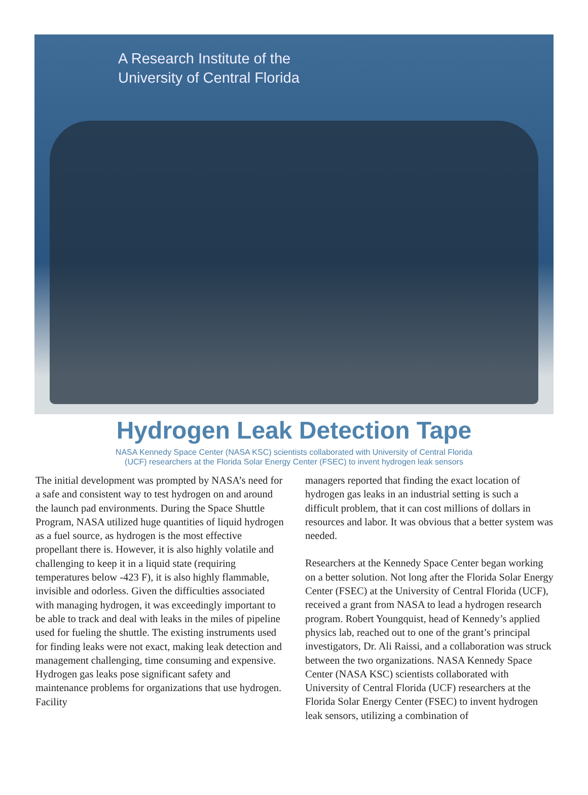A Research Institute of the
University of Central Florida
Hydrogen Leak Detection Tape
NASA Kennedy Space Center (NASA KSC) scientists collaborated with University of Central Florida
(UCF) researchers at the Florida Solar Energy Center (FSEC) to invent hydrogen leak sensors
The initial development was prompted by NASA’s need for a safe and consistent way to test hydrogen on and around the launch pad environments. During the Space Shuttle Program, NASA utilized huge quantities of liquid hydrogen as a fuel source, as hydrogen is the most effective propellant there is. However, it is also highly volatile and challenging to keep it in a liquid state (requiring temperatures below -423 F), it is also highly flammable, invisible and odorless. Given the difficulties associated with managing hydrogen, it was exceedingly important to be able to track and deal with leaks in the miles of pipeline used for fueling the shuttle. The existing instruments used for finding leaks were not exact, making leak detection and management challenging, time consuming and expensive. Hydrogen gas leaks pose significant safety and maintenance problems for organizations that use hydrogen. Facility
managers reported that finding the exact location of hydrogen gas leaks in an industrial setting is such a difficult problem, that it can cost millions of dollars in resources and labor. It was obvious that a better system was needed.
Researchers at the Kennedy Space Center began working on a better solution. Not long after the Florida Solar Energy Center (FSEC) at the University of Central Florida (UCF), received a grant from NASA to lead a hydrogen research program. Robert Youngquist, head of Kennedy’s applied physics lab, reached out to one of the grant’s principal investigators, Dr. Ali Raissi, and a collaboration was struck between the two organizations. NASA Kennedy Space Center (NASA KSC) scientists collaborated with University of Central Florida (UCF) researchers at the Florida Solar Energy Center (FSEC) to invent hydrogen leak sensors, utilizing a combination of